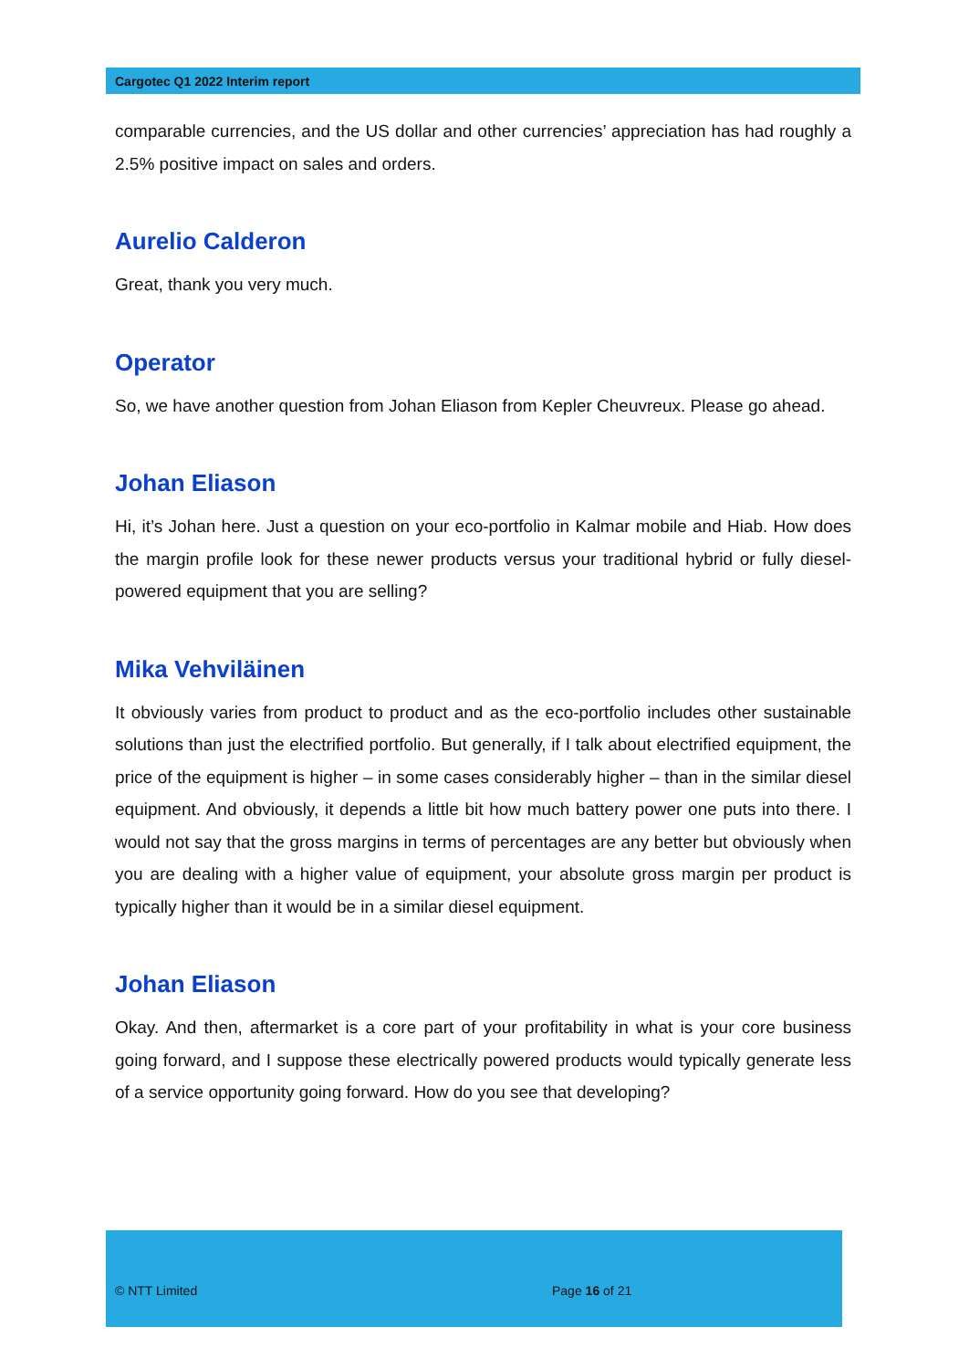Cargotec Q1 2022 Interim report
comparable currencies, and the US dollar and other currencies’ appreciation has had roughly a 2.5% positive impact on sales and orders.
Aurelio Calderon
Great, thank you very much.
Operator
So, we have another question from Johan Eliason from Kepler Cheuvreux. Please go ahead.
Johan Eliason
Hi, it’s Johan here. Just a question on your eco-portfolio in Kalmar mobile and Hiab. How does the margin profile look for these newer products versus your traditional hybrid or fully diesel-powered equipment that you are selling?
Mika Vehviläinen
It obviously varies from product to product and as the eco-portfolio includes other sustainable solutions than just the electrified portfolio. But generally, if I talk about electrified equipment, the price of the equipment is higher – in some cases considerably higher – than in the similar diesel equipment. And obviously, it depends a little bit how much battery power one puts into there. I would not say that the gross margins in terms of percentages are any better but obviously when you are dealing with a higher value of equipment, your absolute gross margin per product is typically higher than it would be in a similar diesel equipment.
Johan Eliason
Okay. And then, aftermarket is a core part of your profitability in what is your core business going forward, and I suppose these electrically powered products would typically generate less of a service opportunity going forward. How do you see that developing?
© NTT Limited Page 16 of 21